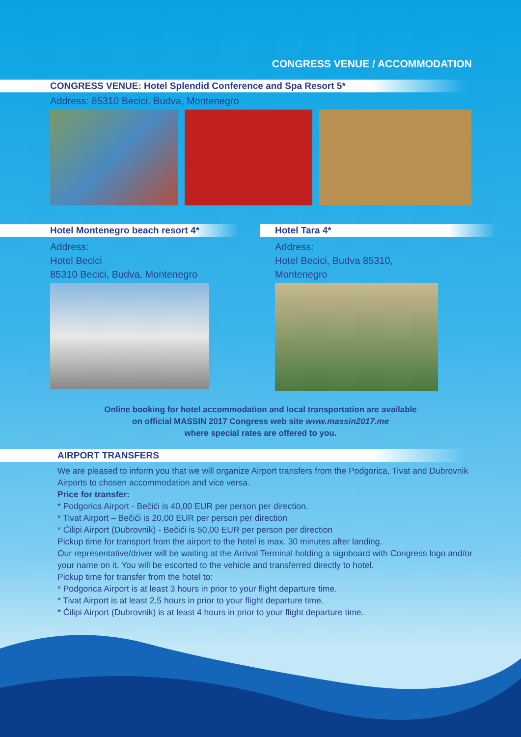CONGRESS VENUE / ACCOMMODATION
CONGRESS VENUE: Hotel Splendid Conference and Spa Resort 5*
Address: 85310 Becici, Budva, Montenegro
Hotel Montenegro beach resort 4*
Address:
Hotel Becici
85310 Becici, Budva, Montenegro
Hotel Tara 4*
Address:
Hotel Becici, Budva 85310,
Montenegro
Online booking for hotel accommodation and local transportation are available
on official MASSIN 2017 Congress web site www.massin2017.me
where special rates are offered to you.
AIRPORT TRANSFERS
We are pleased to inform you that we will organize Airport transfers from the Podgorica, Tivat and Dubrovnik Airports to chosen accommodation and vice versa.
Price for transfer:
* Podgorica Airport - Bečići is 40,00 EUR per person per direction.
* Tivat Airport – Bečići is 20,00 EUR per person per direction
* Ćilipi Airport (Dubrovnik) - Bečići is 50,00 EUR per person per direction
Pickup time for transport from the airport to the hotel is max. 30 minutes after landing.
Our representative/driver will be waiting at the Arrival Terminal holding a signboard with Congress logo and/or your name on it. You will be escorted to the vehicle and transferred directly to hotel.
Pickup time for transfer from the hotel to:
* Podgorica Airport is at least 3 hours in prior to your flight departure time.
* Tivat Airport is at least 2,5 hours in prior to your flight departure time.
* Ćilipi Airport (Dubrovnik) is at least 4 hours in prior to your flight departure time.